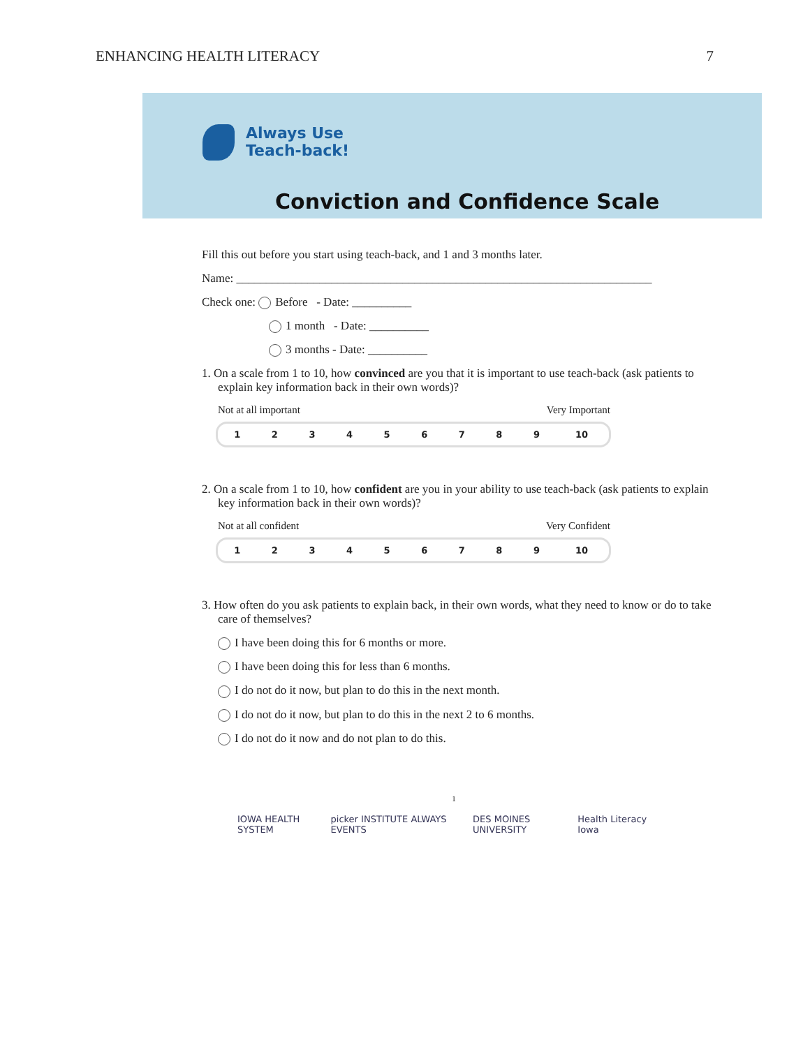ENHANCING HEALTH LITERACY 7
Always Use
Teach-back!
Conviction and Confidence Scale
Fill this out before you start using teach-back, and 1 and 3 months later.
Name: ______________________________________________________________________
Check one: Before - Date: __________
1 month - Date: __________
3 months - Date: __________
1. On a scale from 1 to 10, how convinced are you that it is important to use teach-back (ask patients to explain key information back in their own words)?
Not at all important Very Important
| 1 | 2 | 3 | 4 | 5 | 6 | 7 | 8 | 9 | 10 |
2. On a scale from 1 to 10, how confident are you in your ability to use teach-back (ask patients to explain key information back in their own words)?
Not at all confident Very Confident
| 1 | 2 | 3 | 4 | 5 | 6 | 7 | 8 | 9 | 10 |
3. How often do you ask patients to explain back, in their own words, what they need to know or do to take care of themselves?
I have been doing this for 6 months or more.
I have been doing this for less than 6 months.
I do not do it now, but plan to do this in the next month.
I do not do it now, but plan to do this in the next 2 to 6 months.
I do not do it now and do not plan to do this.
1
IOWA HEALTH SYSTEM picker INSTITUTE ALWAYS EVENTS DES MOINES UNIVERSITY Health Literacy Iowa